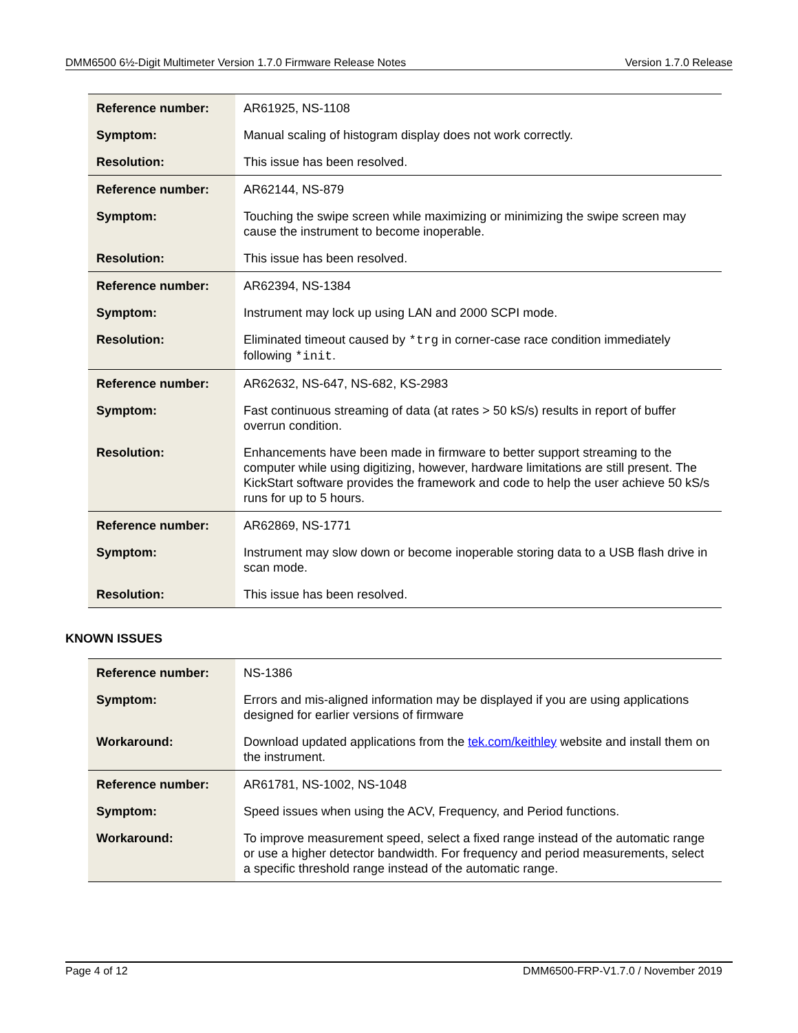DMM6500 6½-Digit Multimeter Version 1.7.0 Firmware Release Notes Version 1.7.0 Release
| Reference number: | AR61925, NS-1108 |
| Symptom: | Manual scaling of histogram display does not work correctly. |
| Resolution: | This issue has been resolved. |
| Reference number: | AR62144, NS-879 |
| Symptom: | Touching the swipe screen while maximizing or minimizing the swipe screen may cause the instrument to become inoperable. |
| Resolution: | This issue has been resolved. |
| Reference number: | AR62394, NS-1384 |
| Symptom: | Instrument may lock up using LAN and 2000 SCPI mode. |
| Resolution: | Eliminated timeout caused by *trg in corner-case race condition immediately following *init . |
| Reference number: | AR62632, NS-647, NS-682, KS-2983 |
| Symptom: | Fast continuous streaming of data (at rates > 50 kS/s) results in report of buffer overrun condition. |
| Resolution: | Enhancements have been made in firmware to better support streaming to the computer while using digitizing, however, hardware limitations are still present. The KickStart software provides the framework and code to help the user achieve 50 kS/s runs for up to 5 hours. |
| Reference number: | AR62869, NS-1771 |
| Symptom: | Instrument may slow down or become inoperable storing data to a USB flash drive in scan mode. |
| Resolution: | This issue has been resolved. |
KNOWN ISSUES
| Reference number: | NS-1386 |
| Symptom: | Errors and mis-aligned information may be displayed if you are using applications designed for earlier versions of firmware |
| Workaround: | Download updated applications from the tek.com/keithley website and install them on the instrument. |
| Reference number: | AR61781, NS-1002, NS-1048 |
| Symptom: | Speed issues when using the ACV, Frequency, and Period functions. |
| Workaround: | To improve measurement speed, select a fixed range instead of the automatic range or use a higher detector bandwidth. For frequency and period measurements, select a specific threshold range instead of the automatic range. |
Page 4 of 12 DMM6500-FRP-V1.7.0 / November 2019